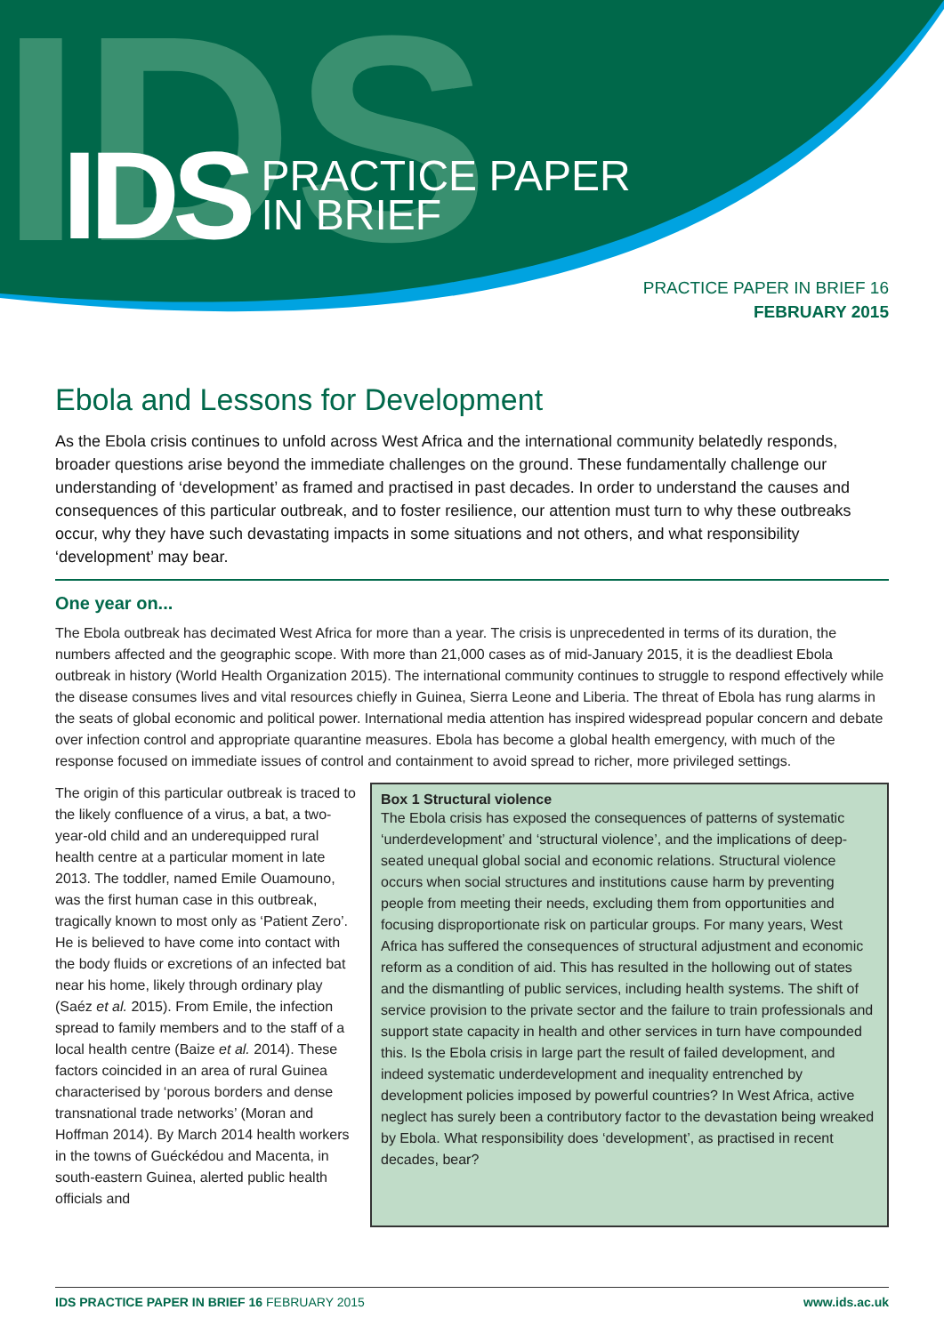IDS
IDS
PRACTICE PAPER
IN BRIEF
PRACTICE PAPER IN BRIEF 16
FEBRUARY 2015
Ebola and Lessons for Development
As the Ebola crisis continues to unfold across West Africa and the international community belatedly responds, broader questions arise beyond the immediate challenges on the ground. These fundamentally challenge our understanding of ‘development’ as framed and practised in past decades. In order to understand the causes and consequences of this particular outbreak, and to foster resilience, our attention must turn to why these outbreaks occur, why they have such devastating impacts in some situations and not others, and what responsibility ‘development’ may bear.
One year on...
The Ebola outbreak has decimated West Africa for more than a year. The crisis is unprecedented in terms of its duration, the numbers affected and the geographic scope. With more than 21,000 cases as of mid-January 2015, it is the deadliest Ebola outbreak in history (World Health Organization 2015). The international community continues to struggle to respond effectively while the disease consumes lives and vital resources chiefly in Guinea, Sierra Leone and Liberia. The threat of Ebola has rung alarms in the seats of global economic and political power. International media attention has inspired widespread popular concern and debate over infection control and appropriate quarantine measures. Ebola has become a global health emergency, with much of the response focused on immediate issues of control and containment to avoid spread to richer, more privileged settings.
The origin of this particular outbreak is traced to the likely confluence of a virus, a bat, a two-year-old child and an underequipped rural health centre at a particular moment in late 2013. The toddler, named Emile Ouamouno, was the first human case in this outbreak, tragically known to most only as ‘Patient Zero’. He is believed to have come into contact with the body fluids or excretions of an infected bat near his home, likely through ordinary play (Saéz et al. 2015). From Emile, the infection spread to family members and to the staff of a local health centre (Baize et al. 2014). These factors coincided in an area of rural Guinea characterised by ‘porous borders and dense transnational trade networks’ (Moran and Hoffman 2014). By March 2014 health workers in the towns of Guéckédou and Macenta, in south-eastern Guinea, alerted public health officials and
Box 1 Structural violence
The Ebola crisis has exposed the consequences of patterns of systematic ‘underdevelopment’ and ‘structural violence’, and the implications of deep-seated unequal global social and economic relations. Structural violence occurs when social structures and institutions cause harm by preventing people from meeting their needs, excluding them from opportunities and focusing disproportionate risk on particular groups. For many years, West Africa has suffered the consequences of structural adjustment and economic reform as a condition of aid. This has resulted in the hollowing out of states and the dismantling of public services, including health systems. The shift of service provision to the private sector and the failure to train professionals and support state capacity in health and other services in turn have compounded this. Is the Ebola crisis in large part the result of failed development, and indeed systematic underdevelopment and inequality entrenched by development policies imposed by powerful countries? In West Africa, active neglect has surely been a contributory factor to the devastation being wreaked by Ebola. What responsibility does ‘development’, as practised in recent decades, bear?
IDS PRACTICE PAPER IN BRIEF 16 FEBRUARY 2015 www.ids.ac.uk